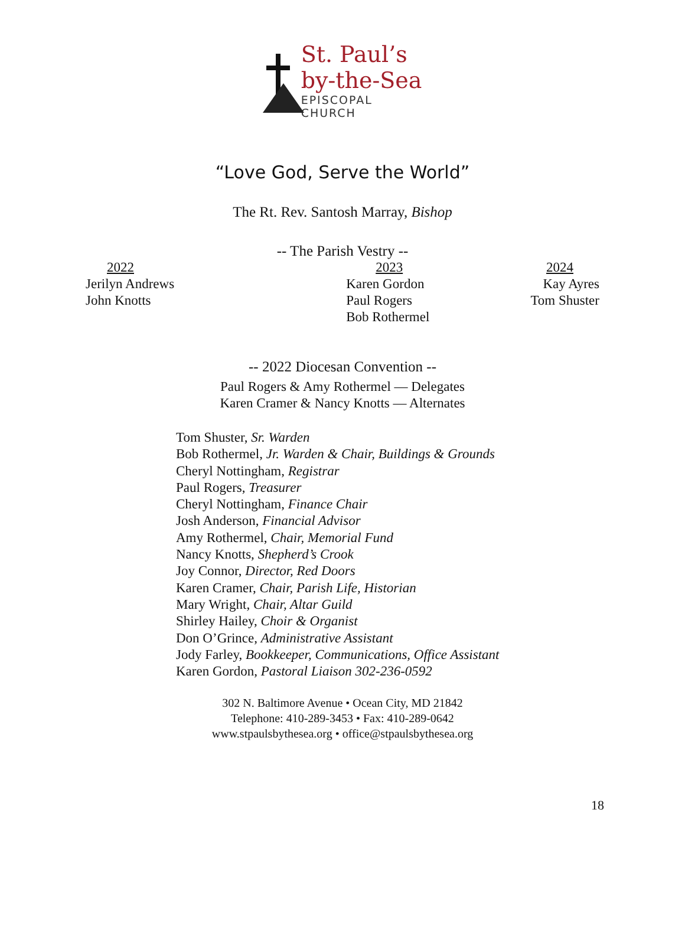St. Paul’s
by-the-Sea
EPISCOPAL CHURCH
“Love God, Serve the World”
The Rt. Rev. Santosh Marray, Bishop
-- The Parish Vestry --
2022
Jerilyn Andrews
John Knotts
2023
Karen Gordon
Paul Rogers
Bob Rothermel
2024
Kay Ayres
Tom Shuster
-- 2022 Diocesan Convention --
Paul Rogers & Amy Rothermel — Delegates
Karen Cramer & Nancy Knotts — Alternates
Tom Shuster, Sr. Warden
Bob Rothermel, Jr. Warden & Chair, Buildings & Grounds
Cheryl Nottingham, Registrar
Paul Rogers, Treasurer
Cheryl Nottingham, Finance Chair
Josh Anderson, Financial Advisor
Amy Rothermel, Chair, Memorial Fund
Nancy Knotts, Shepherd’s Crook
Joy Connor, Director, Red Doors
Karen Cramer, Chair, Parish Life, Historian
Mary Wright, Chair, Altar Guild
Shirley Hailey, Choir & Organist
Don O’Grince, Administrative Assistant
Jody Farley, Bookkeeper, Communications, Office Assistant
Karen Gordon, Pastoral Liaison 302-236-0592
302 N. Baltimore Avenue • Ocean City, MD 21842
Telephone: 410-289-3453 • Fax: 410-289-0642
www.stpaulsbythesea.org • office@stpaulsbythesea.org
18